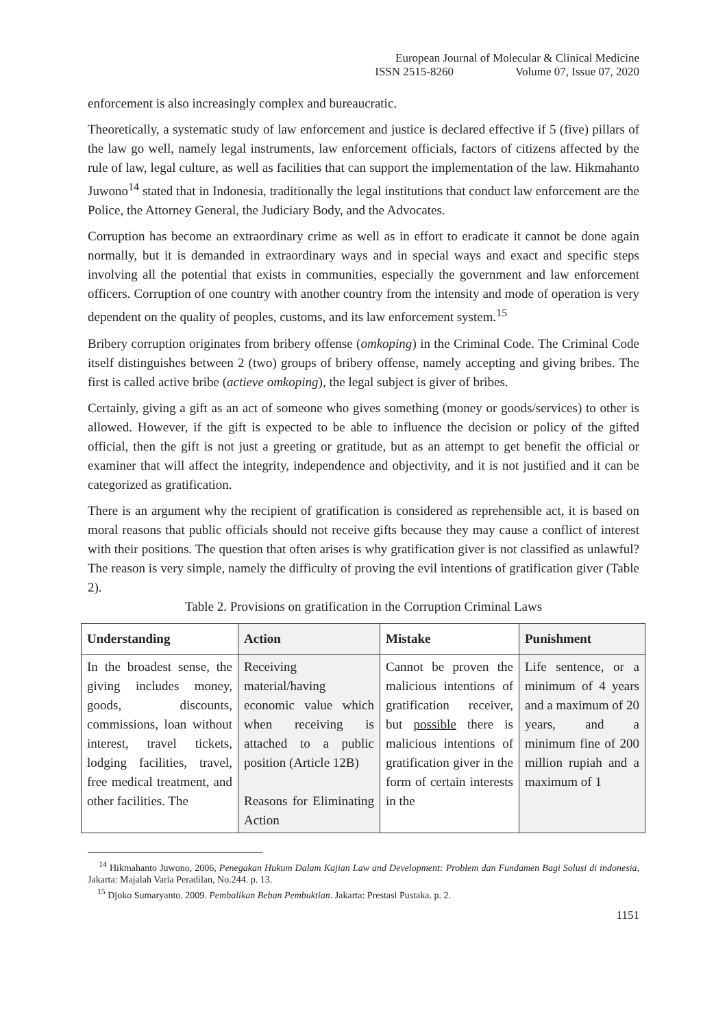European Journal of Molecular & Clinical Medicine
ISSN 2515-8260 Volume 07, Issue 07, 2020
enforcement is also increasingly complex and bureaucratic.
Theoretically, a systematic study of law enforcement and justice is declared effective if 5 (five) pillars of the law go well, namely legal instruments, law enforcement officials, factors of citizens affected by the rule of law, legal culture, as well as facilities that can support the implementation of the law. Hikmahanto Juwono<sup>14</sup> stated that in Indonesia, traditionally the legal institutions that conduct law enforcement are the Police, the Attorney General, the Judiciary Body, and the Advocates.
Corruption has become an extraordinary crime as well as in effort to eradicate it cannot be done again normally, but it is demanded in extraordinary ways and in special ways and exact and specific steps involving all the potential that exists in communities, especially the government and law enforcement officers. Corruption of one country with another country from the intensity and mode of operation is very dependent on the quality of peoples, customs, and its law enforcement system.<sup>15</sup>
Bribery corruption originates from bribery offense (omkoping) in the Criminal Code. The Criminal Code itself distinguishes between 2 (two) groups of bribery offense, namely accepting and giving bribes. The first is called active bribe (actieve omkoping), the legal subject is giver of bribes.
Certainly, giving a gift as an act of someone who gives something (money or goods/services) to other is allowed. However, if the gift is expected to be able to influence the decision or policy of the gifted official, then the gift is not just a greeting or gratitude, but as an attempt to get benefit the official or examiner that will affect the integrity, independence and objectivity, and it is not justified and it can be categorized as gratification.
There is an argument why the recipient of gratification is considered as reprehensible act, it is based on moral reasons that public officials should not receive gifts because they may cause a conflict of interest with their positions. The question that often arises is why gratification giver is not classified as unlawful? The reason is very simple, namely the difficulty of proving the evil intentions of gratification giver (Table 2).
Table 2. Provisions on gratification in the Corruption Criminal Laws
| Understanding | Action | Mistake | Punishment |
| --- | --- | --- | --- |
| In the broadest sense, the giving includes money, goods, discounts, commissions, loan without interest, travel tickets, lodging facilities, travel, free medical treatment, and other facilities. The | Receiving material/having economic value which when receiving is attached to a public position (Article 12B) Reasons for Eliminating Action | Cannot be proven the malicious intentions of gratification receiver, but possible there is malicious intentions of gratification giver in the form of certain interests in the | Life sentence, or a minimum of 4 years and a maximum of 20 years, and a minimum fine of 200 million rupiah and a maximum of 1 |
<sup>14</sup> Hikmahanto Juwono, 2006, Penegakan Hukum Dalam Kajian Law and Development: Problem dan Fundamen Bagi Solusi di indonesia, Jakarta: Majalah Varia Peradilan, No.244. p. 13.
<sup>15</sup> Djoko Sumaryanto. 2009. Pembalikan Beban Pembuktian. Jakarta: Prestasi Pustaka. p. 2.
1151